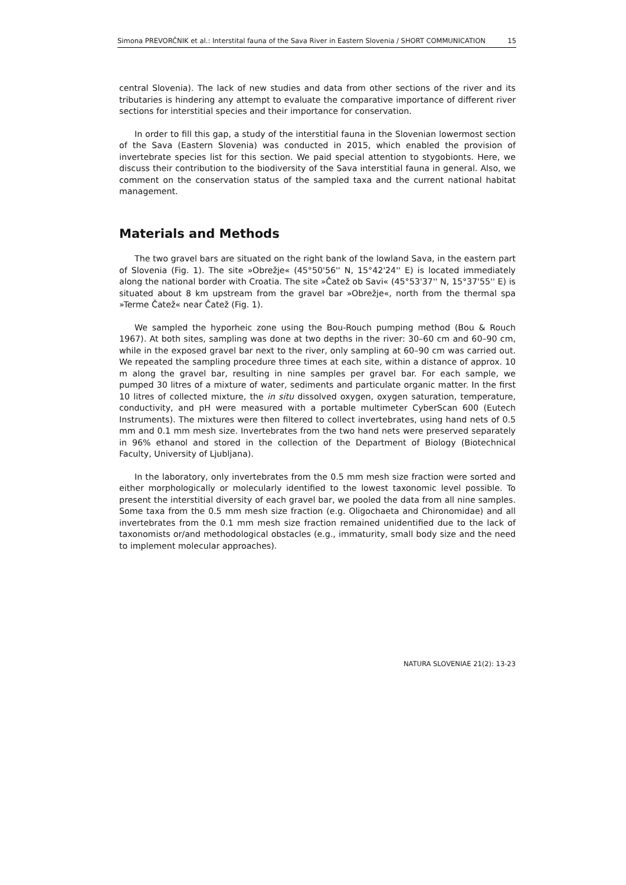Simona PREVORČNIK et al.: Interstital fauna of the Sava River in Eastern Slovenia / SHORT COMMUNICATION 15
central Slovenia). The lack of new studies and data from other sections of the river and its tributaries is hindering any attempt to evaluate the comparative importance of different river sections for interstitial species and their importance for conservation.
In order to fill this gap, a study of the interstitial fauna in the Slovenian lowermost section of the Sava (Eastern Slovenia) was conducted in 2015, which enabled the provision of invertebrate species list for this section. We paid special attention to stygobionts. Here, we discuss their contribution to the biodiversity of the Sava interstitial fauna in general. Also, we comment on the conservation status of the sampled taxa and the current national habitat management.
Materials and Methods
The two gravel bars are situated on the right bank of the lowland Sava, in the eastern part of Slovenia (Fig. 1). The site »Obrežje« (45°50'56'' N, 15°42'24'' E) is located immediately along the national border with Croatia. The site »Čatež ob Savi« (45°53'37'' N, 15°37'55'' E) is situated about 8 km upstream from the gravel bar »Obrežje«, north from the thermal spa »Terme Čatež« near Čatež (Fig. 1).
We sampled the hyporheic zone using the Bou-Rouch pumping method (Bou & Rouch 1967). At both sites, sampling was done at two depths in the river: 30–60 cm and 60–90 cm, while in the exposed gravel bar next to the river, only sampling at 60–90 cm was carried out. We repeated the sampling procedure three times at each site, within a distance of approx. 10 m along the gravel bar, resulting in nine samples per gravel bar. For each sample, we pumped 30 litres of a mixture of water, sediments and particulate organic matter. In the first 10 litres of collected mixture, the in situ dissolved oxygen, oxygen saturation, temperature, conductivity, and pH were measured with a portable multimeter CyberScan 600 (Eutech Instruments). The mixtures were then filtered to collect invertebrates, using hand nets of 0.5 mm and 0.1 mm mesh size. Invertebrates from the two hand nets were preserved separately in 96% ethanol and stored in the collection of the Department of Biology (Biotechnical Faculty, University of Ljubljana).
In the laboratory, only invertebrates from the 0.5 mm mesh size fraction were sorted and either morphologically or molecularly identified to the lowest taxonomic level possible. To present the interstitial diversity of each gravel bar, we pooled the data from all nine samples. Some taxa from the 0.5 mm mesh size fraction (e.g. Oligochaeta and Chironomidae) and all invertebrates from the 0.1 mm mesh size fraction remained unidentified due to the lack of taxonomists or/and methodological obstacles (e.g., immaturity, small body size and the need to implement molecular approaches).
NATURA SLOVENIAE 21(2): 13-23